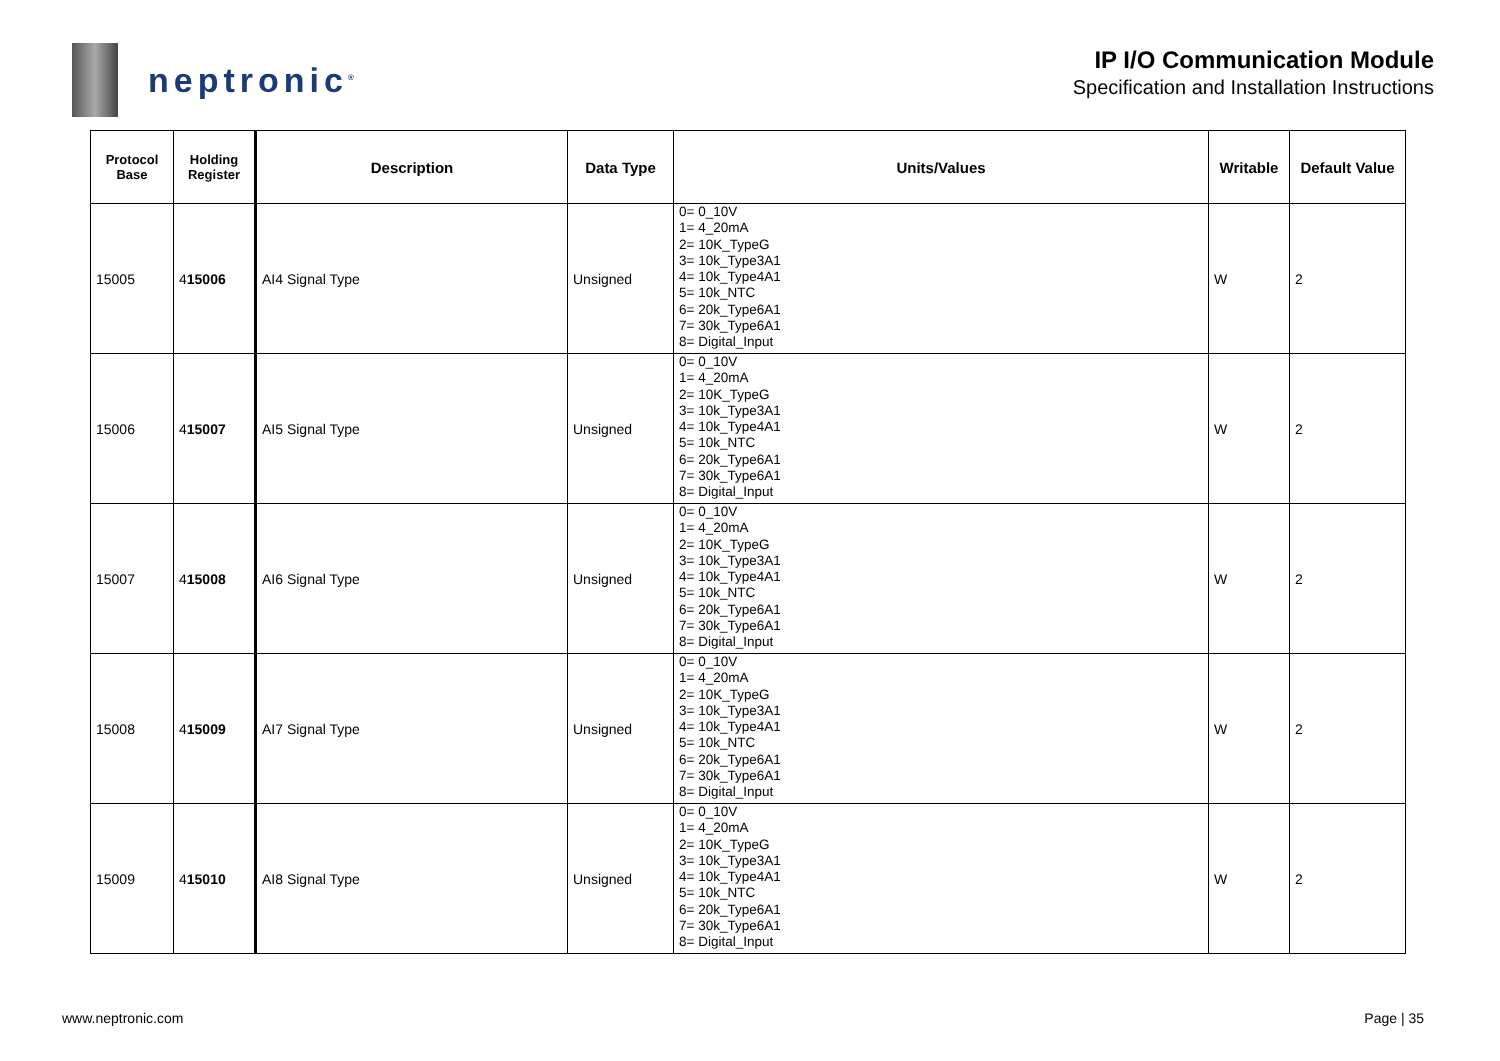neptronic<sup>®</sup>
IP I/O Communication Module
Specification and Installation Instructions
| Protocol Base | Holding Register | Description | Data Type | Units/Values | Writable | Default Value |
| --- | --- | --- | --- | --- | --- | --- |
| 15005 | 4 15006 | AI4 Signal Type | Unsigned | 0= 0_10V 1= 4_20mA 2= 10K_TypeG 3= 10k_Type3A1 4= 10k_Type4A1 5= 10k_NTC 6= 20k_Type6A1 7= 30k_Type6A1 8= Digital_Input | W | 2 |
| 15006 | 4 15007 | AI5 Signal Type | Unsigned | 0= 0_10V 1= 4_20mA 2= 10K_TypeG 3= 10k_Type3A1 4= 10k_Type4A1 5= 10k_NTC 6= 20k_Type6A1 7= 30k_Type6A1 8= Digital_Input | W | 2 |
| 15007 | 4 15008 | AI6 Signal Type | Unsigned | 0= 0_10V 1= 4_20mA 2= 10K_TypeG 3= 10k_Type3A1 4= 10k_Type4A1 5= 10k_NTC 6= 20k_Type6A1 7= 30k_Type6A1 8= Digital_Input | W | 2 |
| 15008 | 4 15009 | AI7 Signal Type | Unsigned | 0= 0_10V 1= 4_20mA 2= 10K_TypeG 3= 10k_Type3A1 4= 10k_Type4A1 5= 10k_NTC 6= 20k_Type6A1 7= 30k_Type6A1 8= Digital_Input | W | 2 |
| 15009 | 4 15010 | AI8 Signal Type | Unsigned | 0= 0_10V 1= 4_20mA 2= 10K_TypeG 3= 10k_Type3A1 4= 10k_Type4A1 5= 10k_NTC 6= 20k_Type6A1 7= 30k_Type6A1 8= Digital_Input | W | 2 |
www.neptronic.com Page | 35